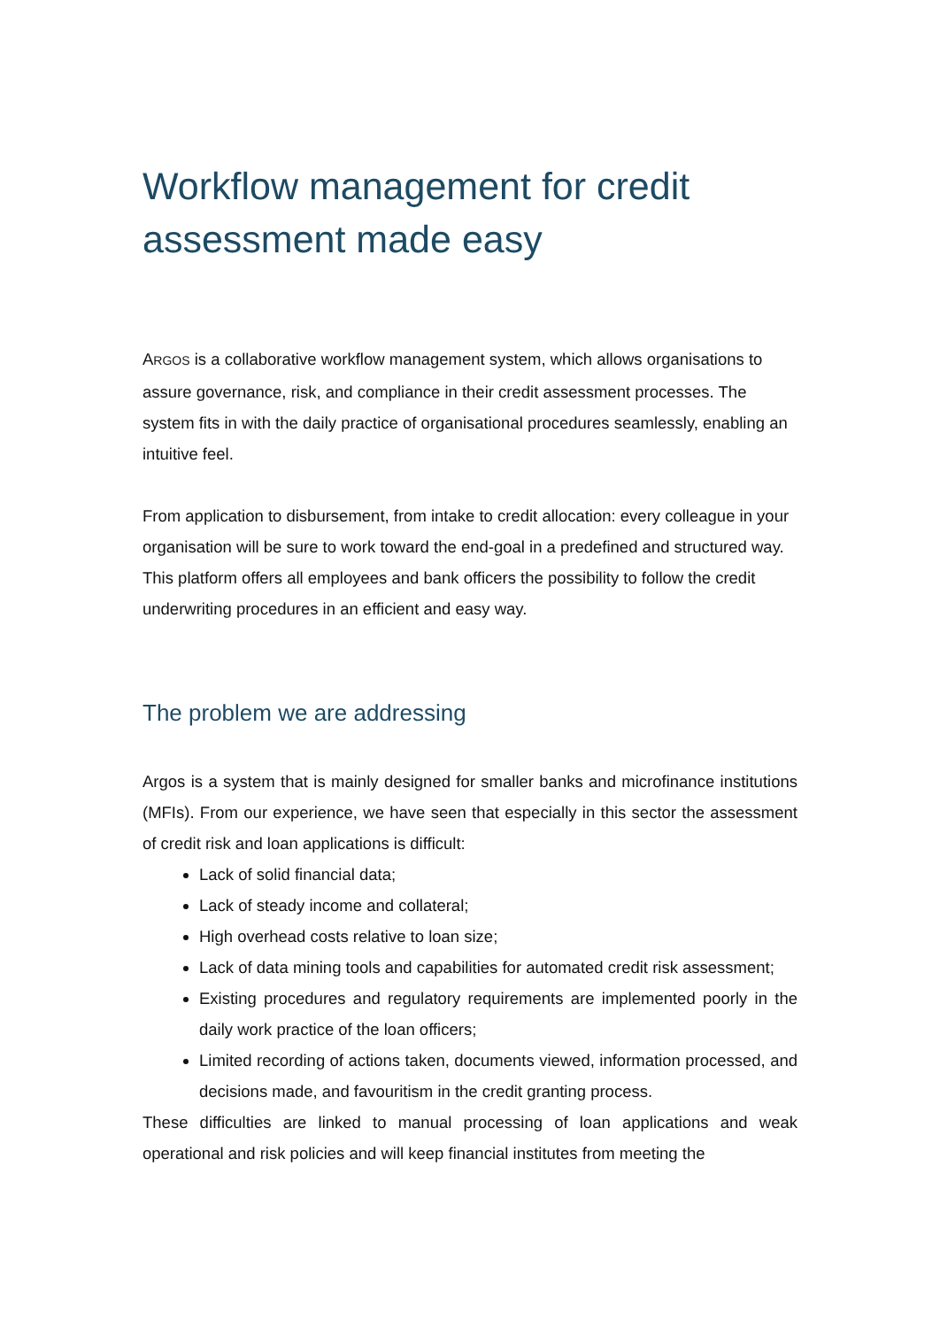Workflow management for credit assessment made easy
ARGOS is a collaborative workflow management system, which allows organisations to assure governance, risk, and compliance in their credit assessment processes. The system fits in with the daily practice of organisational procedures seamlessly, enabling an intuitive feel.
From application to disbursement, from intake to credit allocation: every colleague in your organisation will be sure to work toward the end-goal in a predefined and structured way. This platform offers all employees and bank officers the possibility to follow the credit underwriting procedures in an efficient and easy way.
The problem we are addressing
Argos is a system that is mainly designed for smaller banks and microfinance institutions (MFIs). From our experience, we have seen that especially in this sector the assessment of credit risk and loan applications is difficult:
Lack of solid financial data;
Lack of steady income and collateral;
High overhead costs relative to loan size;
Lack of data mining tools and capabilities for automated credit risk assessment;
Existing procedures and regulatory requirements are implemented poorly in the daily work practice of the loan officers;
Limited recording of actions taken, documents viewed, information processed, and decisions made, and favouritism in the credit granting process.
These difficulties are linked to manual processing of loan applications and weak operational and risk policies and will keep financial institutes from meeting the